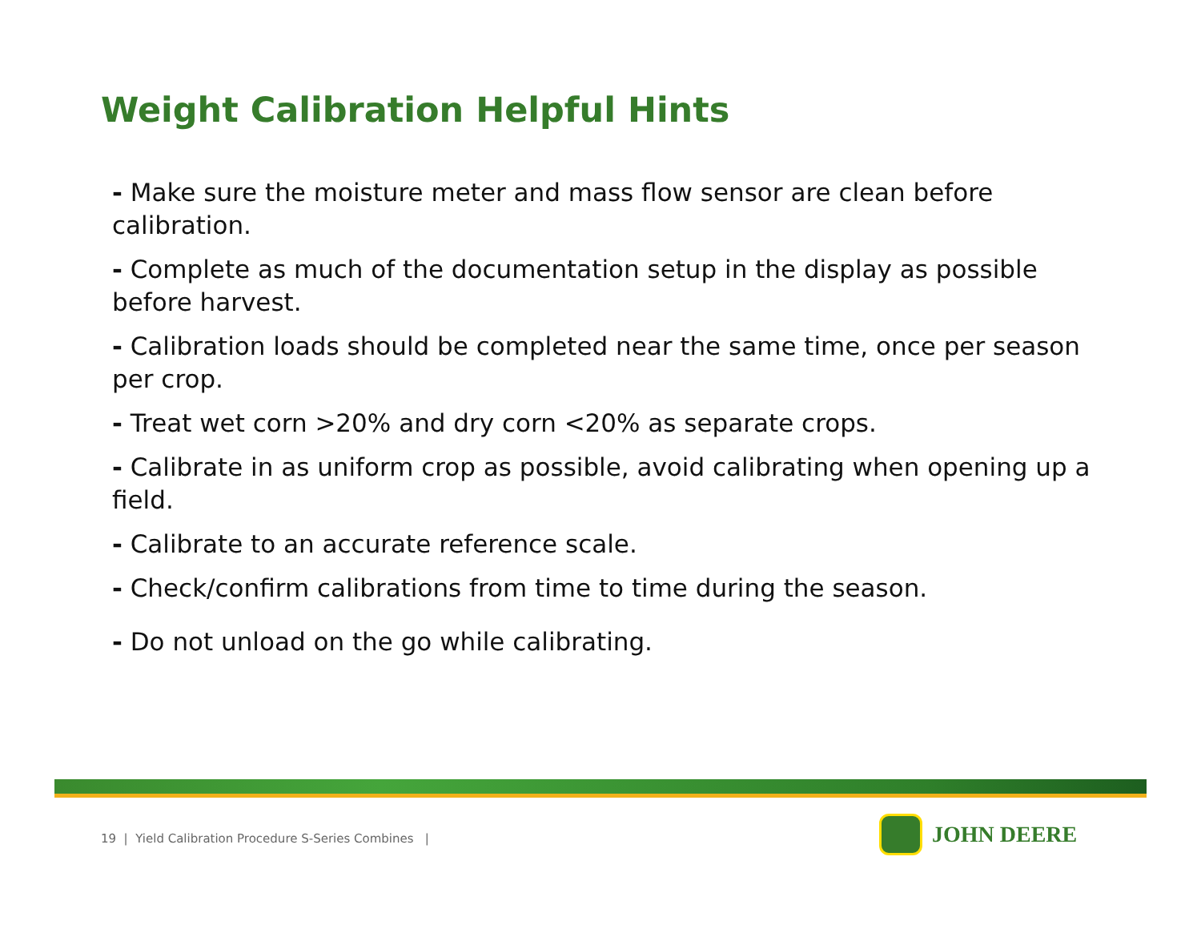Weight Calibration Helpful Hints
- Make sure the moisture meter and mass flow sensor are clean before calibration.
- Complete as much of the documentation setup in the display as possible before harvest.
- Calibration loads should be completed near the same time, once per season per crop.
- Treat wet corn >20% and dry corn <20% as separate crops.
- Calibrate in as uniform crop as possible, avoid calibrating when opening up a field.
- Calibrate to an accurate reference scale.
- Check/confirm calibrations from time to time during the season.
- Do not unload on the go while calibrating.
19 | Yield Calibration Procedure S-Series Combines |
JOHN DEERE